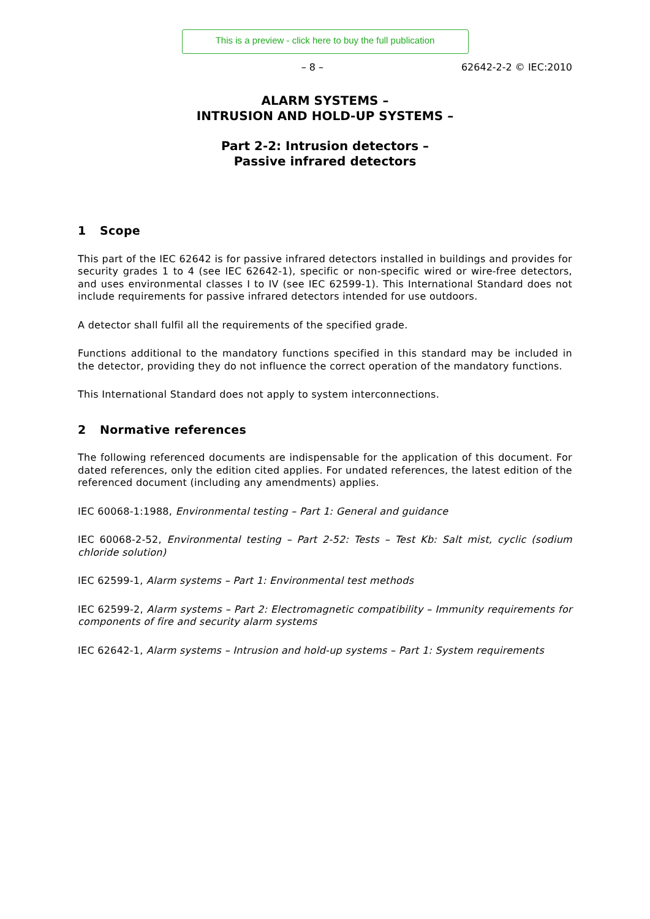This is a preview - click here to buy the full publication
– 8 – 62642-2-2 © IEC:2010
ALARM SYSTEMS –
INTRUSION AND HOLD-UP SYSTEMS –
Part 2-2: Intrusion detectors –
Passive infrared detectors
1 Scope
This part of the IEC 62642 is for passive infrared detectors installed in buildings and provides for security grades 1 to 4 (see IEC 62642-1), specific or non-specific wired or wire-free detectors, and uses environmental classes I to IV (see IEC 62599-1). This International Standard does not include requirements for passive infrared detectors intended for use outdoors.
A detector shall fulfil all the requirements of the specified grade.
Functions additional to the mandatory functions specified in this standard may be included in the detector, providing they do not influence the correct operation of the mandatory functions.
This International Standard does not apply to system interconnections.
2 Normative references
The following referenced documents are indispensable for the application of this document. For dated references, only the edition cited applies. For undated references, the latest edition of the referenced document (including any amendments) applies.
IEC 60068-1:1988, Environmental testing – Part 1: General and guidance
IEC 60068-2-52, Environmental testing – Part 2-52: Tests – Test Kb: Salt mist, cyclic (sodium chloride solution)
IEC 62599-1, Alarm systems – Part 1: Environmental test methods
IEC 62599-2, Alarm systems – Part 2: Electromagnetic compatibility – Immunity requirements for components of fire and security alarm systems
IEC 62642-1, Alarm systems – Intrusion and hold-up systems – Part 1: System requirements